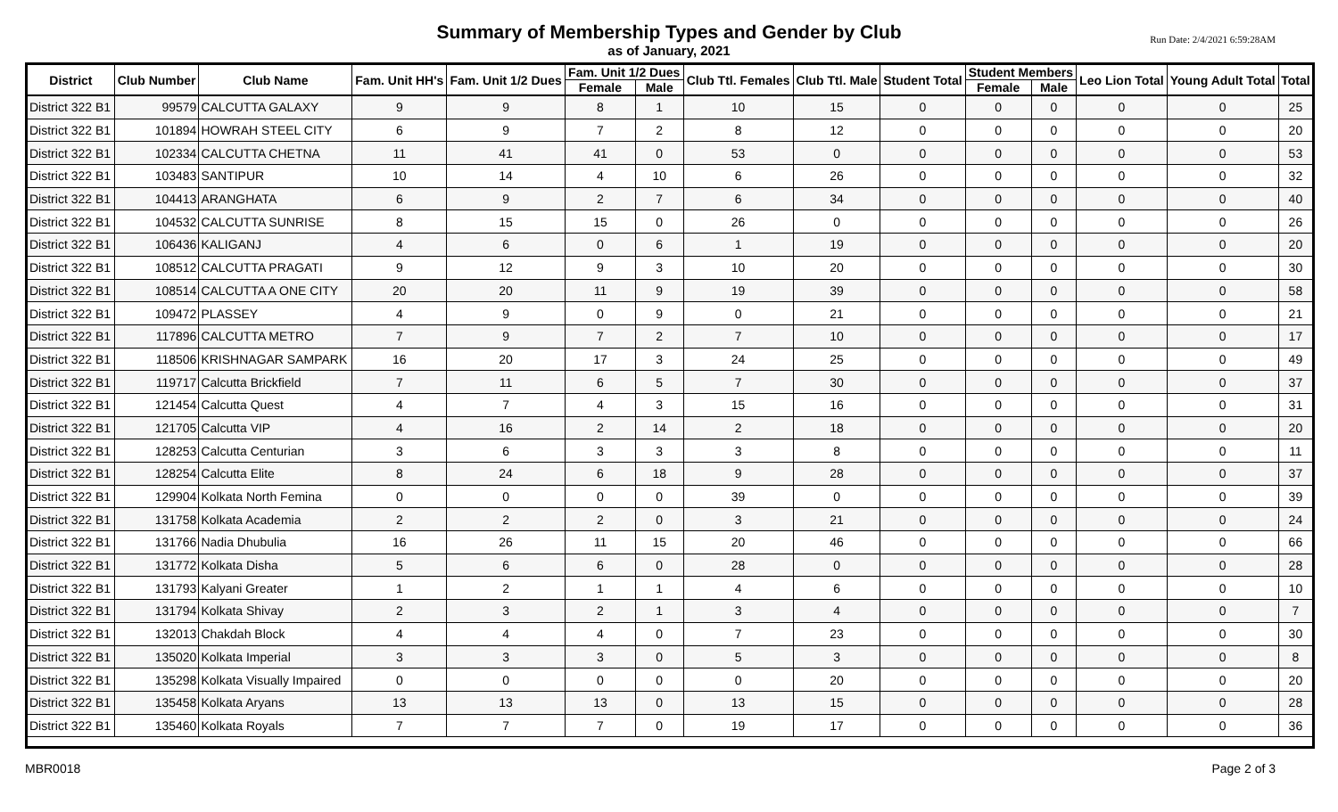Summary of Membership Types and Gender by Club
as of January, 2021
Run Date: 2/4/2021 6:59:28AM
| District | Club Number | Club Name | Fam. Unit HH's | Fam. Unit 1/2 Dues | Fam. Unit 1/2 Dues | | Club Ttl. Females | Club Ttl. Male | Student Total | Student Members | | Leo Lion Total | Young Adult Total | Total |
| --- | --- | --- | --- | --- | --- | --- | --- | --- | --- | --- | --- | --- | --- | --- |
| | | | | | Female | Male | | | | Female | Male | | | |
| District 322 B1 | 99579 | CALCUTTA GALAXY | 9 | 9 | 8 | 1 | 10 | 15 | 0 | 0 | 0 | 0 | 0 | 25 |
| District 322 B1 | 101894 | HOWRAH STEEL CITY | 6 | 9 | 7 | 2 | 8 | 12 | 0 | 0 | 0 | 0 | 0 | 20 |
| District 322 B1 | 102334 | CALCUTTA CHETNA | 11 | 41 | 41 | 0 | 53 | 0 | 0 | 0 | 0 | 0 | 0 | 53 |
| District 322 B1 | 103483 | SANTIPUR | 10 | 14 | 4 | 10 | 6 | 26 | 0 | 0 | 0 | 0 | 0 | 32 |
| District 322 B1 | 104413 | ARANGHATA | 6 | 9 | 2 | 7 | 6 | 34 | 0 | 0 | 0 | 0 | 0 | 40 |
| District 322 B1 | 104532 | CALCUTTA SUNRISE | 8 | 15 | 15 | 0 | 26 | 0 | 0 | 0 | 0 | 0 | 0 | 26 |
| District 322 B1 | 106436 | KALIGANJ | 4 | 6 | 0 | 6 | 1 | 19 | 0 | 0 | 0 | 0 | 0 | 20 |
| District 322 B1 | 108512 | CALCUTTA PRAGATI | 9 | 12 | 9 | 3 | 10 | 20 | 0 | 0 | 0 | 0 | 0 | 30 |
| District 322 B1 | 108514 | CALCUTTA A ONE CITY | 20 | 20 | 11 | 9 | 19 | 39 | 0 | 0 | 0 | 0 | 0 | 58 |
| District 322 B1 | 109472 | PLASSEY | 4 | 9 | 0 | 9 | 0 | 21 | 0 | 0 | 0 | 0 | 0 | 21 |
| District 322 B1 | 117896 | CALCUTTA METRO | 7 | 9 | 7 | 2 | 7 | 10 | 0 | 0 | 0 | 0 | 0 | 17 |
| District 322 B1 | 118506 | KRISHNAGAR SAMPARK | 16 | 20 | 17 | 3 | 24 | 25 | 0 | 0 | 0 | 0 | 0 | 49 |
| District 322 B1 | 119717 | Calcutta Brickfield | 7 | 11 | 6 | 5 | 7 | 30 | 0 | 0 | 0 | 0 | 0 | 37 |
| District 322 B1 | 121454 | Calcutta Quest | 4 | 7 | 4 | 3 | 15 | 16 | 0 | 0 | 0 | 0 | 0 | 31 |
| District 322 B1 | 121705 | Calcutta VIP | 4 | 16 | 2 | 14 | 2 | 18 | 0 | 0 | 0 | 0 | 0 | 20 |
| District 322 B1 | 128253 | Calcutta Centurian | 3 | 6 | 3 | 3 | 3 | 8 | 0 | 0 | 0 | 0 | 0 | 11 |
| District 322 B1 | 128254 | Calcutta Elite | 8 | 24 | 6 | 18 | 9 | 28 | 0 | 0 | 0 | 0 | 0 | 37 |
| District 322 B1 | 129904 | Kolkata North Femina | 0 | 0 | 0 | 0 | 39 | 0 | 0 | 0 | 0 | 0 | 0 | 39 |
| District 322 B1 | 131758 | Kolkata Academia | 2 | 2 | 2 | 0 | 3 | 21 | 0 | 0 | 0 | 0 | 0 | 24 |
| District 322 B1 | 131766 | Nadia Dhubulia | 16 | 26 | 11 | 15 | 20 | 46 | 0 | 0 | 0 | 0 | 0 | 66 |
| District 322 B1 | 131772 | Kolkata Disha | 5 | 6 | 6 | 0 | 28 | 0 | 0 | 0 | 0 | 0 | 0 | 28 |
| District 322 B1 | 131793 | Kalyani Greater | 1 | 2 | 1 | 1 | 4 | 6 | 0 | 0 | 0 | 0 | 0 | 10 |
| District 322 B1 | 131794 | Kolkata Shivay | 2 | 3 | 2 | 1 | 3 | 4 | 0 | 0 | 0 | 0 | 0 | 7 |
| District 322 B1 | 132013 | Chakdah Block | 4 | 4 | 4 | 0 | 7 | 23 | 0 | 0 | 0 | 0 | 0 | 30 |
| District 322 B1 | 135020 | Kolkata Imperial | 3 | 3 | 3 | 0 | 5 | 3 | 0 | 0 | 0 | 0 | 0 | 8 |
| District 322 B1 | 135298 | Kolkata Visually Impaired | 0 | 0 | 0 | 0 | 0 | 20 | 0 | 0 | 0 | 0 | 0 | 20 |
| District 322 B1 | 135458 | Kolkata Aryans | 13 | 13 | 13 | 0 | 13 | 15 | 0 | 0 | 0 | 0 | 0 | 28 |
| District 322 B1 | 135460 | Kolkata Royals | 7 | 7 | 7 | 0 | 19 | 17 | 0 | 0 | 0 | 0 | 0 | 36 |
MBR0018 Page 2 of 3